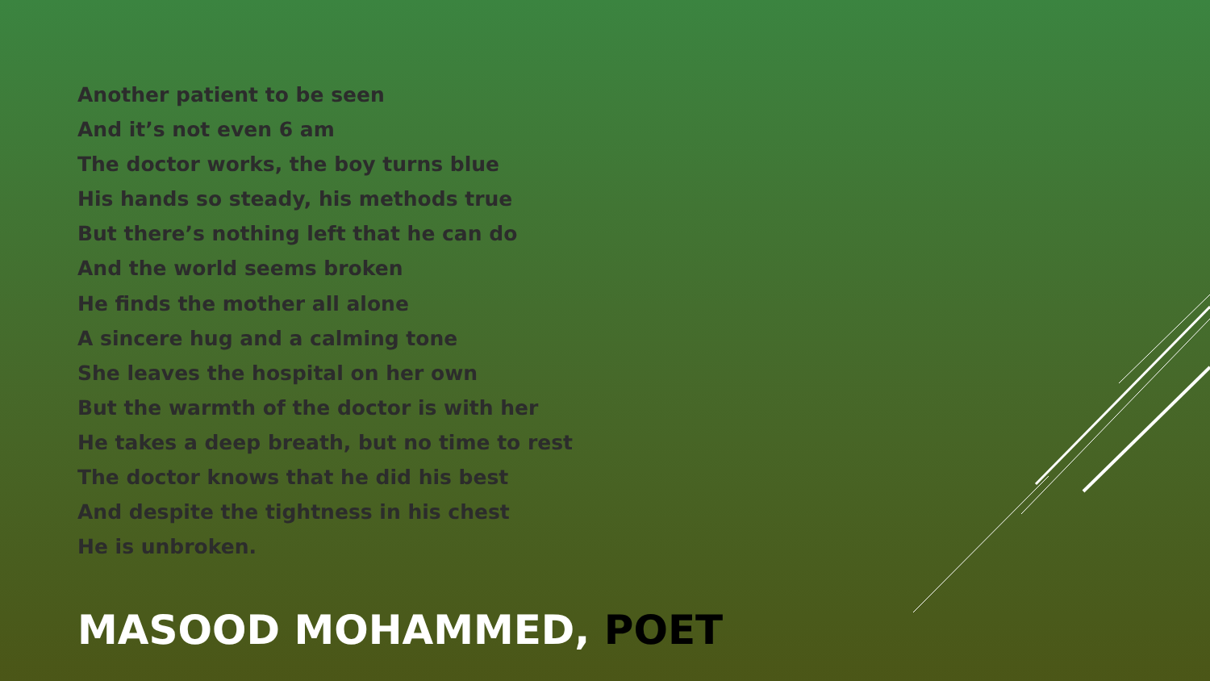Another patient to be seen
And it’s not even 6 am
The doctor works, the boy turns blue
His hands so steady, his methods true
But there’s nothing left that he can do
And the world seems broken
He finds the mother all alone
A sincere hug and a calming tone
She leaves the hospital on her own
But the warmth of the doctor is with her
He takes a deep breath, but no time to rest
The doctor knows that he did his best
And despite the tightness in his chest
He is unbroken.
MASOOD MOHAMMED, POET